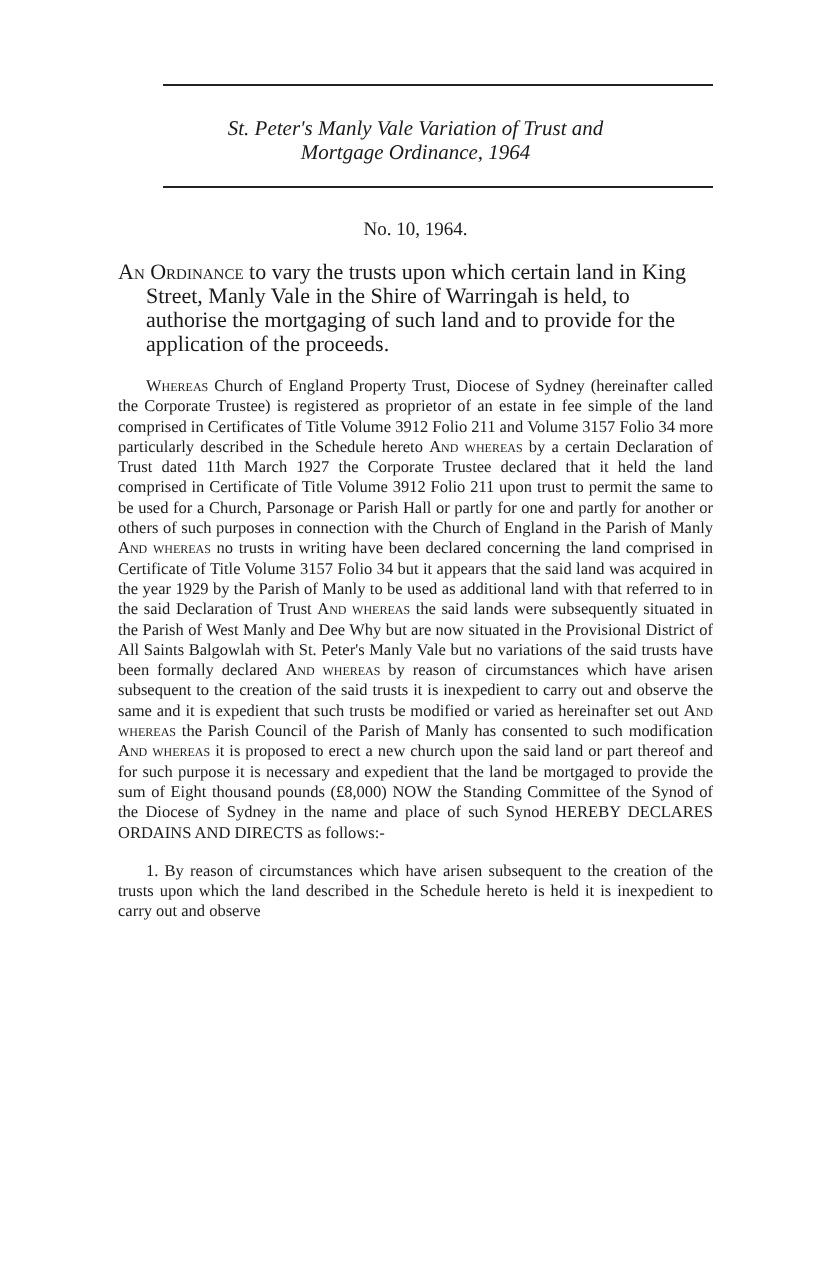St. Peter's Manly Vale Variation of Trust and
Mortgage Ordinance, 1964
No. 10, 1964.
An Ordinance to vary the trusts upon which certain land in King Street, Manly Vale in the Shire of Warringah is held, to authorise the mortgaging of such land and to provide for the application of the proceeds.
Whereas Church of England Property Trust, Diocese of Sydney (hereinafter called the Corporate Trustee) is registered as proprietor of an estate in fee simple of the land comprised in Certificates of Title Volume 3912 Folio 211 and Volume 3157 Folio 34 more particularly described in the Schedule hereto And whereas by a certain Declaration of Trust dated 11th March 1927 the Corporate Trustee declared that it held the land comprised in Certificate of Title Volume 3912 Folio 211 upon trust to permit the same to be used for a Church, Parsonage or Parish Hall or partly for one and partly for another or others of such purposes in connection with the Church of England in the Parish of Manly And whereas no trusts in writing have been declared concerning the land comprised in Certificate of Title Volume 3157 Folio 34 but it appears that the said land was acquired in the year 1929 by the Parish of Manly to be used as additional land with that referred to in the said Declaration of Trust And whereas the said lands were subsequently situated in the Parish of West Manly and Dee Why but are now situated in the Provisional District of All Saints Balgowlah with St. Peter's Manly Vale but no variations of the said trusts have been formally declared And whereas by reason of circumstances which have arisen subsequent to the creation of the said trusts it is inexpedient to carry out and observe the same and it is expedient that such trusts be modified or varied as hereinafter set out And whereas the Parish Council of the Parish of Manly has consented to such modification And whereas it is proposed to erect a new church upon the said land or part thereof and for such purpose it is necessary and expedient that the land be mortgaged to provide the sum of Eight thousand pounds (£8,000) NOW the Standing Committee of the Synod of the Diocese of Sydney in the name and place of such Synod HEREBY DECLARES ORDAINS AND DIRECTS as follows:-
1. By reason of circumstances which have arisen subsequent to the creation of the trusts upon which the land described in the Schedule hereto is held it is inexpedient to carry out and observe